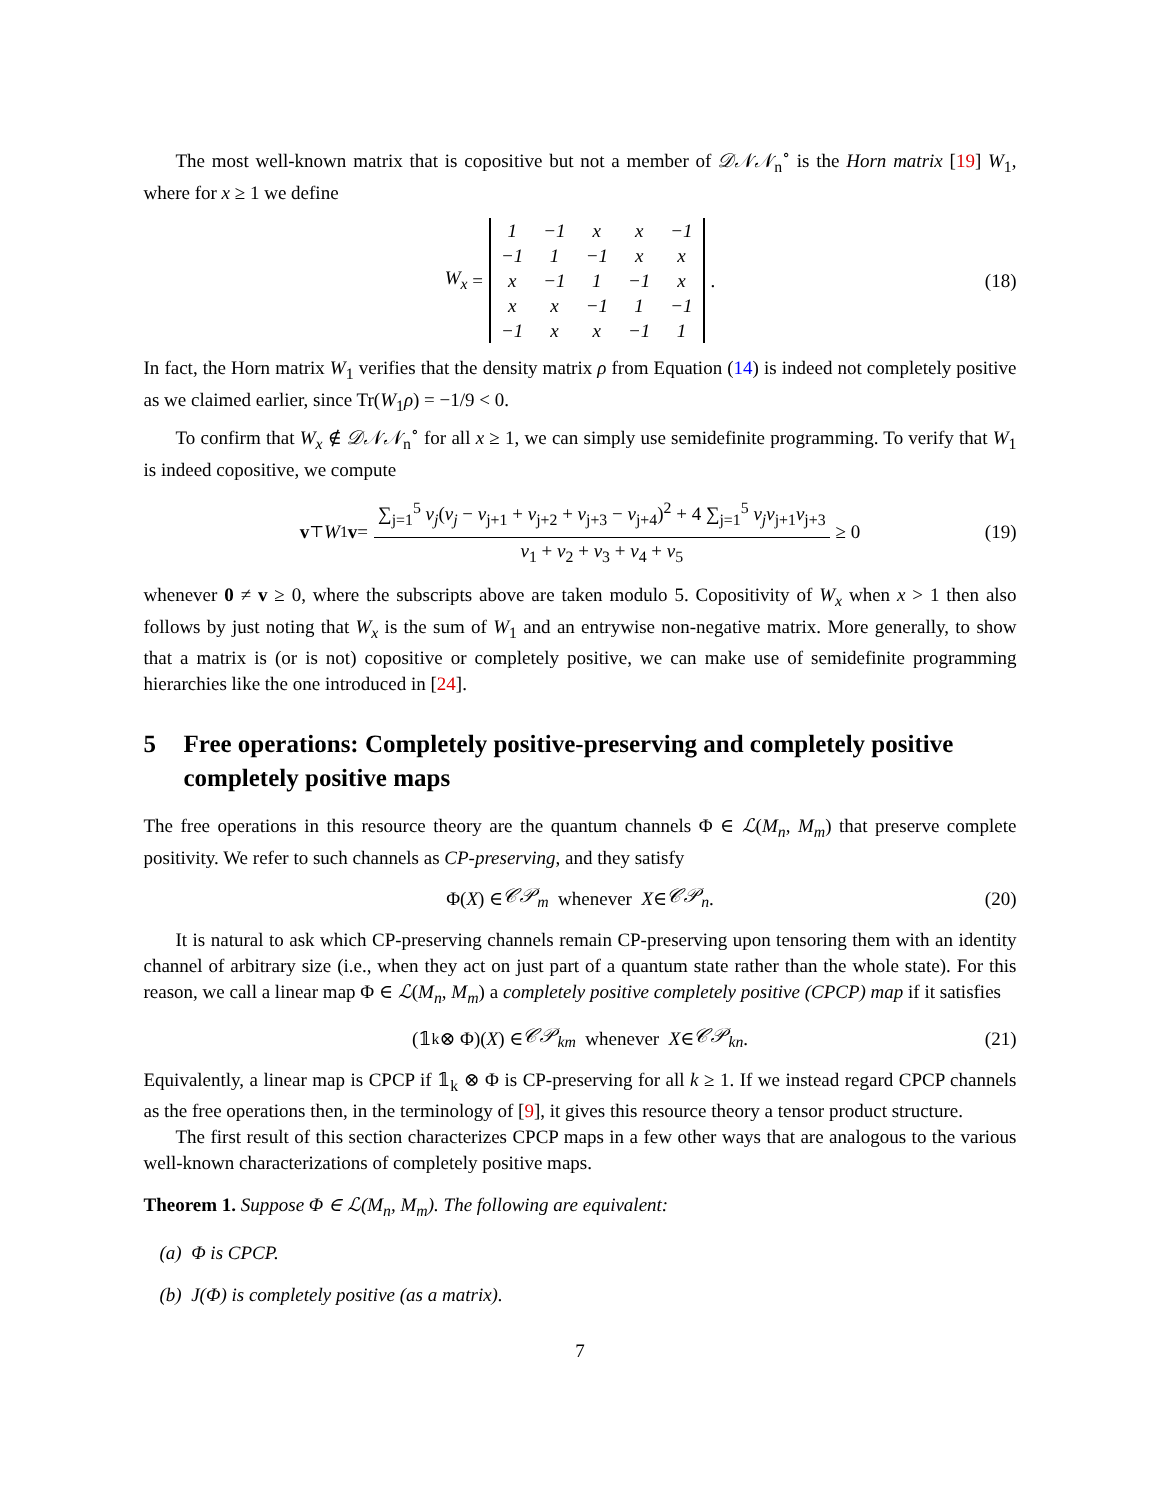The most well-known matrix that is copositive but not a member of 𝒟𝒩𝒩<sub>n</sub><sup>∘</sup> is the Horn matrix [19] W<sub>1</sub>, where for x ≥ 1 we define
W<sub>x</sub> =
| 1 | −1 | x | x | −1 |
| −1 | 1 | −1 | x | x |
| x | −1 | 1 | −1 | x |
| x | x | −1 | 1 | −1 |
| −1 | x | x | −1 | 1 |
. (18)
In fact, the Horn matrix W<sub>1</sub> verifies that the density matrix ρ from Equation (14) is indeed not completely positive as we claimed earlier, since Tr(W<sub>1</sub>ρ) = −1/9 < 0.
To confirm that W<sub>x</sub> ∉ 𝒟𝒩𝒩<sub>n</sub><sup>∘</sup> for all x ≥ 1, we can simply use semidefinite programming. To verify that W<sub>1</sub> is indeed copositive, we compute
v<sup>⊤</sup> W<sub>1</sub> v = ∑<sub>j=1</sub><sup>5</sup> v<sub>j</sub>(v<sub>j</sub> − v<sub>j+1</sub> + v<sub>j+2</sub> + v<sub>j+3</sub> − v<sub>j+4</sub>)<sup>2</sup> + 4 ∑<sub>j=1</sub><sup>5</sup> v<sub>j</sub>v<sub>j+1</sub>v<sub>j+3</sub> v<sub>1</sub> + v<sub>2</sub> + v<sub>3</sub> + v<sub>4</sub> + v<sub>5</sub> ≥ 0 (19)
whenever 0 ≠ v ≥ 0, where the subscripts above are taken modulo 5. Copositivity of W<sub>x</sub> when x > 1 then also follows by just noting that W<sub>x</sub> is the sum of W<sub>1</sub> and an entrywise non-negative matrix. More generally, to show that a matrix is (or is not) copositive or completely positive, we can make use of semidefinite programming hierarchies like the one introduced in [24].
5 Free operations: Completely positive-preserving and completely positive completely positive maps
The free operations in this resource theory are the quantum channels Φ ∈ ℒ(M<sub>n</sub>, M<sub>m</sub>) that preserve complete positivity. We refer to such channels as CP-preserving, and they satisfy
Φ(X) ∈ 𝒞𝒫<sub>m</sub> whenever X ∈ 𝒞𝒫<sub>n</sub>. (20)
It is natural to ask which CP-preserving channels remain CP-preserving upon tensoring them with an identity channel of arbitrary size (i.e., when they act on just part of a quantum state rather than the whole state). For this reason, we call a linear map Φ ∈ ℒ(M<sub>n</sub>, M<sub>m</sub>) a completely positive completely positive (CPCP) map if it satisfies
(𝟙<sub>k</sub> ⊗ Φ)(X) ∈ 𝒞𝒫<sub>km</sub> whenever X ∈ 𝒞𝒫<sub>kn</sub>. (21)
Equivalently, a linear map is CPCP if 𝟙<sub>k</sub> ⊗ Φ is CP-preserving for all k ≥ 1. If we instead regard CPCP channels as the free operations then, in the terminology of [9], it gives this resource theory a tensor product structure.
The first result of this section characterizes CPCP maps in a few other ways that are analogous to the various well-known characterizations of completely positive maps.
Theorem 1. Suppose Φ ∈ ℒ(M<sub>n</sub>, M<sub>m</sub>). The following are equivalent:
(a) Φ is CPCP.
(b) J(Φ) is completely positive (as a matrix).
7